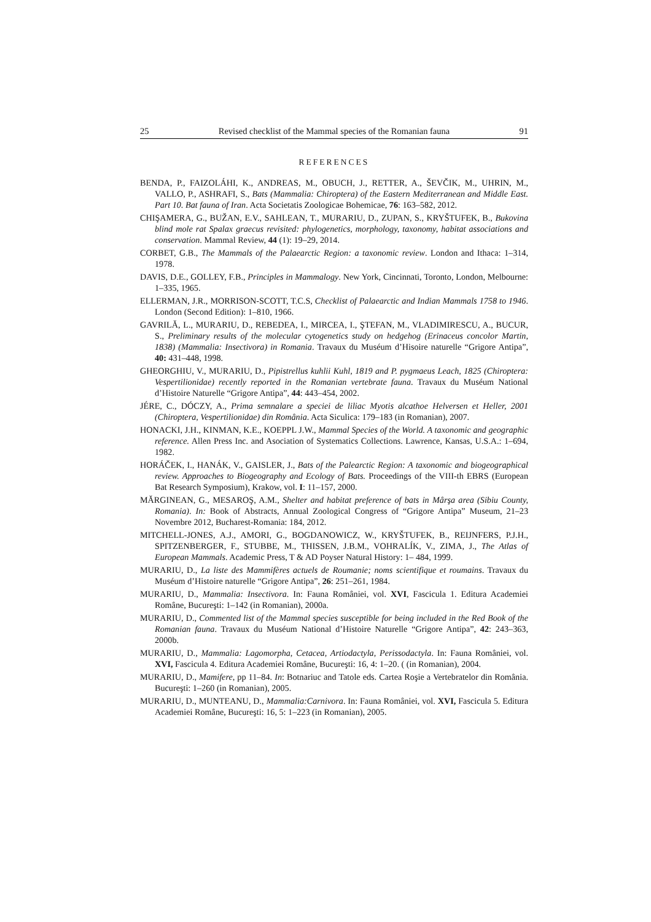25 Revised checklist of the Mammal species of the Romanian fauna 91
REFERENCES
BENDA, P., FAIZOLÁHI, K., ANDREAS, M., OBUCH, J., RETTER, A., ŠEVČIK, M., UHRIN, M., VALLO, P., ASHRAFI, S., Bats (Mammalia: Chiroptera) of the Eastern Mediterranean and Middle East. Part 10. Bat fauna of Iran. Acta Societatis Zoologicae Bohemicae, 76: 163–582, 2012.
CHIŞAMERA, G., BUŽAN, E.V., SAHLEAN, T., MURARIU, D., ZUPAN, S., KRYŠTUFEK, B., Bukovina blind mole rat Spalax graecus revisited: phylogenetics, morphology, taxonomy, habitat associations and conservation. Mammal Review, 44 (1): 19–29, 2014.
CORBET, G.B., The Mammals of the Palaearctic Region: a taxonomic review. London and Ithaca: 1–314, 1978.
DAVIS, D.E., GOLLEY, F.B., Principles in Mammalogy. New York, Cincinnati, Toronto, London, Melbourne: 1–335, 1965.
ELLERMAN, J.R., MORRISON-SCOTT, T.C.S, Checklist of Palaearctic and Indian Mammals 1758 to 1946. London (Second Edition): 1–810, 1966.
GAVRILĂ, L., MURARIU, D., REBEDEA, I., MIRCEA, I., ŞTEFAN, M., VLADIMIRESCU, A., BUCUR, S., Preliminary results of the molecular cytogenetics study on hedgehog (Erinaceus concolor Martin, 1838) (Mammalia: Insectivora) in Romania. Travaux du Muséum d’Hisoire naturelle “Grigore Antipa”, 40: 431–448, 1998.
GHEORGHIU, V., MURARIU, D., Pipistrellus kuhlii Kuhl, 1819 and P. pygmaeus Leach, 1825 (Chiroptera: Vespertilionidae) recently reported in the Romanian vertebrate fauna. Travaux du Muséum National d’Histoire Naturelle “Grigore Antipa”, 44: 443–454, 2002.
JÉRE, C., DÓCZY, A., Prima semnalare a speciei de liliac Myotis alcathoe Helversen et Heller, 2001 (Chiroptera, Vespertilionidae) din România. Acta Siculica: 179–183 (in Romanian), 2007.
HONACKI, J.H., KINMAN, K.E., KOEPPL J.W., Mammal Species of the World. A taxonomic and geographic reference. Allen Press Inc. and Asociation of Systematics Collections. Lawrence, Kansas, U.S.A.: 1–694, 1982.
HORÁČEK, I., HANÁK, V., GAISLER, J., Bats of the Palearctic Region: A taxonomic and biogeographical review. Approaches to Biogeography and Ecology of Bats. Proceedings of the VIII-th EBRS (European Bat Research Symposium), Krakow, vol. I: 11–157, 2000.
MĂRGINEAN, G., MESAROŞ, A.M., Shelter and habitat preference of bats in Mârşa area (Sibiu County, Romania). In: Book of Abstracts, Annual Zoological Congress of “Grigore Antipa” Museum, 21–23 Novembre 2012, Bucharest-Romania: 184, 2012.
MITCHELL-JONES, A.J., AMORI, G., BOGDANOWICZ, W., KRYŠTUFEK, B., REIJNFERS, P.J.H., SPITZENBERGER, F., STUBBE, M., THISSEN, J.B.M., VOHRALÍK, V., ZIMA, J., The Atlas of European Mammals. Academic Press, T & AD Poyser Natural History: 1– 484, 1999.
MURARIU, D., La liste des Mammifères actuels de Roumanie; noms scientifique et roumains. Travaux du Muséum d’Histoire naturelle “Grigore Antipa”, 26: 251–261, 1984.
MURARIU, D., Mammalia: Insectivora. In: Fauna României, vol. XVI, Fascicula 1. Editura Academiei Române, Bucureşti: 1–142 (in Romanian), 2000a.
MURARIU, D., Commented list of the Mammal species susceptible for being included in the Red Book of the Romanian fauna. Travaux du Muséum National d’Histoire Naturelle “Grigore Antipa”, 42: 243–363, 2000b.
MURARIU, D., Mammalia: Lagomorpha, Cetacea, Artiodactyla, Perissodactyla. In: Fauna României, vol. XVI, Fascicula 4. Editura Academiei Române, Bucureşti: 16, 4: 1–20. ( (in Romanian), 2004.
MURARIU, D., Mamifere, pp 11–84. In: Botnariuc and Tatole eds. Cartea Roşie a Vertebratelor din România. Bucureşti: 1–260 (in Romanian), 2005.
MURARIU, D., MUNTEANU, D., Mammalia:Carnivora. In: Fauna României, vol. XVI, Fascicula 5. Editura Academiei Române, Bucureşti: 16, 5: 1–223 (in Romanian), 2005.